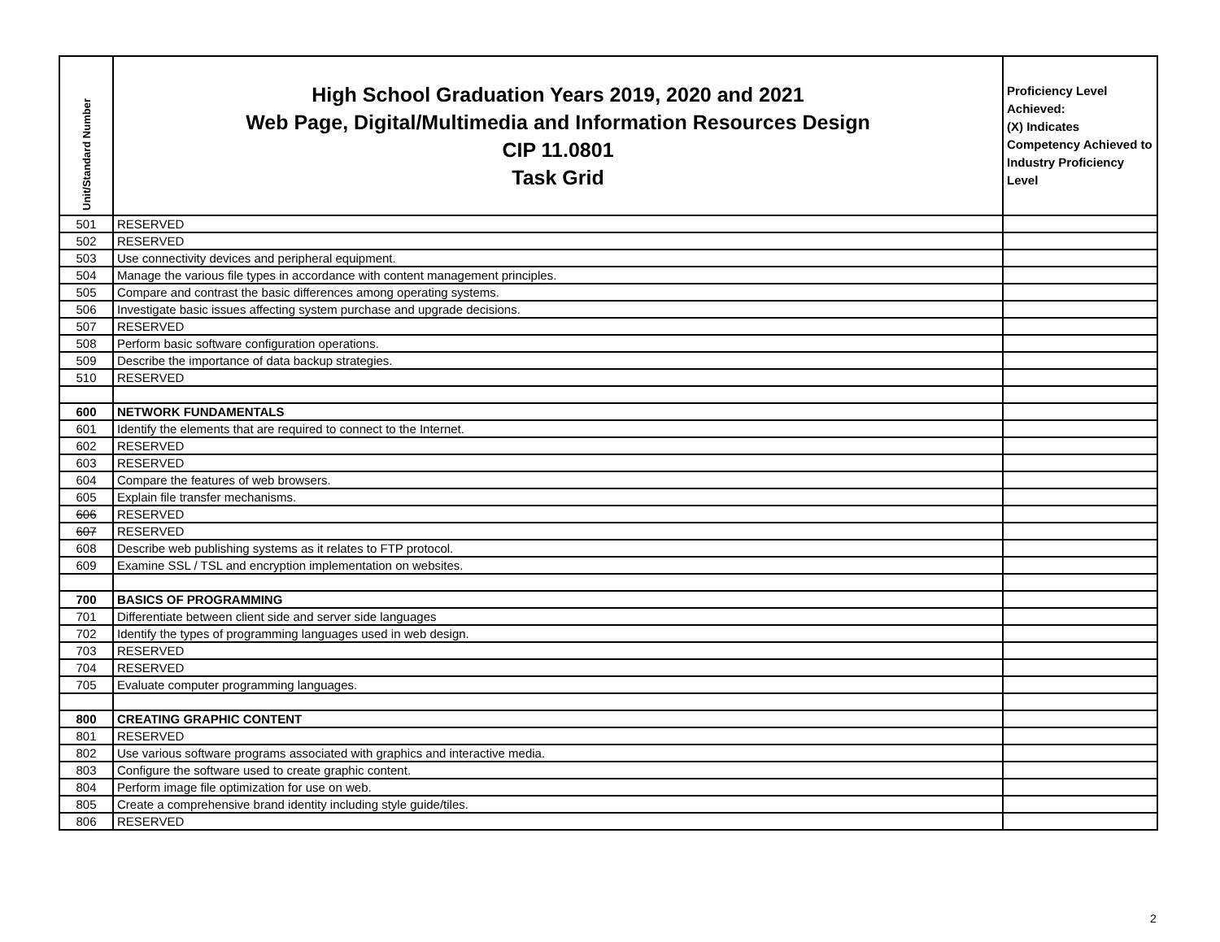| Unit/Standard Number | High School Graduation Years 2019, 2020 and 2021 Web Page, Digital/Multimedia and Information Resources Design CIP 11.0801 Task Grid | Proficiency Level Achieved: (X) Indicates Competency Achieved to Industry Proficiency Level |
| --- | --- | --- |
| 501 | RESERVED | |
| 502 | RESERVED | |
| 503 | Use connectivity devices and peripheral equipment. | |
| 504 | Manage the various file types in accordance with content management principles. | |
| 505 | Compare and contrast the basic differences among operating systems. | |
| 506 | Investigate basic issues affecting system purchase and upgrade decisions. | |
| 507 | RESERVED | |
| 508 | Perform basic software configuration operations. | |
| 509 | Describe the importance of data backup strategies. | |
| 510 | RESERVED | |
| 600 | NETWORK FUNDAMENTALS | |
| 601 | Identify the elements that are required to connect to the Internet. | |
| 602 | RESERVED | |
| 603 | RESERVED | |
| 604 | Compare the features of web browsers. | |
| 605 | Explain file transfer mechanisms. | |
| 606 | RESERVED | |
| 607 | RESERVED | |
| 608 | Describe web publishing systems as it relates to FTP protocol. | |
| 609 | Examine SSL / TSL and encryption implementation on websites. | |
| 700 | BASICS OF PROGRAMMING | |
| 701 | Differentiate between client side and server side languages | |
| 702 | Identify the types of programming languages used in web design. | |
| 703 | RESERVED | |
| 704 | RESERVED | |
| 705 | Evaluate computer programming languages. | |
| 800 | CREATING GRAPHIC CONTENT | |
| 801 | RESERVED | |
| 802 | Use various software programs associated with graphics and interactive media. | |
| 803 | Configure the software used to create graphic content. | |
| 804 | Perform image file optimization for use on web. | |
| 805 | Create a comprehensive brand identity including style guide/tiles. | |
| 806 | RESERVED | |
2